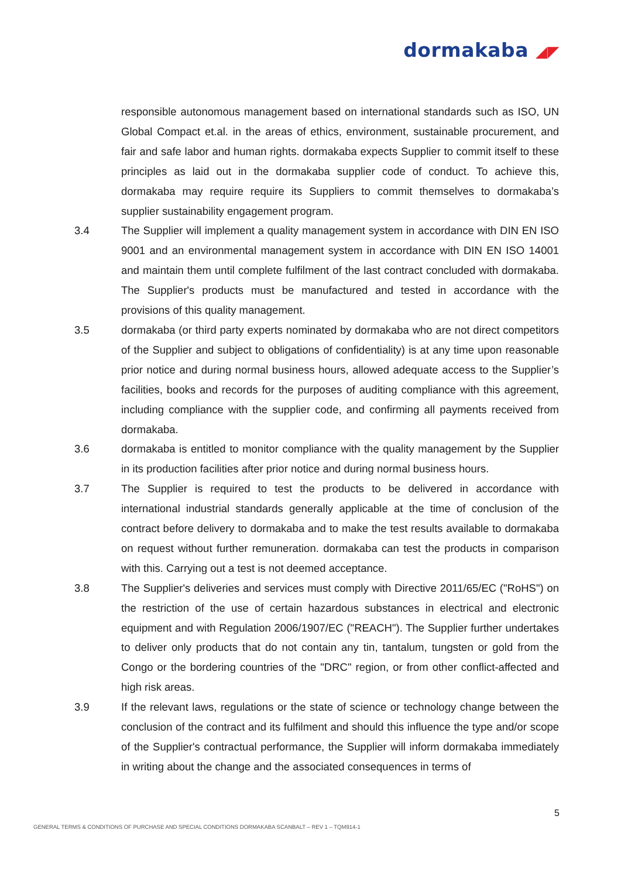dormakaba ◢◤
responsible autonomous management based on international standards such as ISO, UN Global Compact et.al. in the areas of ethics, environment, sustainable procurement, and fair and safe labor and human rights. dormakaba expects Supplier to commit itself to these principles as laid out in the dormakaba supplier code of conduct. To achieve this, dormakaba may require require its Suppliers to commit themselves to dormakaba’s supplier sustainability engagement program.
3.4 The Supplier will implement a quality management system in accordance with DIN EN ISO 9001 and an environmental management system in accordance with DIN EN ISO 14001 and maintain them until complete fulfilment of the last contract concluded with dormakaba. The Supplier's products must be manufactured and tested in accordance with the provisions of this quality management.
3.5 dormakaba (or third party experts nominated by dormakaba who are not direct competitors of the Supplier and subject to obligations of confidentiality) is at any time upon reasonable prior notice and during normal business hours, allowed adequate access to the Supplier’s facilities, books and records for the purposes of auditing compliance with this agreement, including compliance with the supplier code, and confirming all payments received from dormakaba.
3.6 dormakaba is entitled to monitor compliance with the quality management by the Supplier in its production facilities after prior notice and during normal business hours.
3.7 The Supplier is required to test the products to be delivered in accordance with international industrial standards generally applicable at the time of conclusion of the contract before delivery to dormakaba and to make the test results available to dormakaba on request without further remuneration. dormakaba can test the products in comparison with this. Carrying out a test is not deemed acceptance.
3.8 The Supplier's deliveries and services must comply with Directive 2011/65/EC ("RoHS") on the restriction of the use of certain hazardous substances in electrical and electronic equipment and with Regulation 2006/1907/EC ("REACH"). The Supplier further undertakes to deliver only products that do not contain any tin, tantalum, tungsten or gold from the Congo or the bordering countries of the "DRC" region, or from other conflict-affected and high risk areas.
3.9 If the relevant laws, regulations or the state of science or technology change between the conclusion of the contract and its fulfilment and should this influence the type and/or scope of the Supplier's contractual performance, the Supplier will inform dormakaba immediately in writing about the change and the associated consequences in terms of
5
GENERAL TERMS & CONDITIONS OF PURCHASE AND SPECIAL CONDITIONS DORMAKABA SCANBALT – REV 1 – TQM914-1